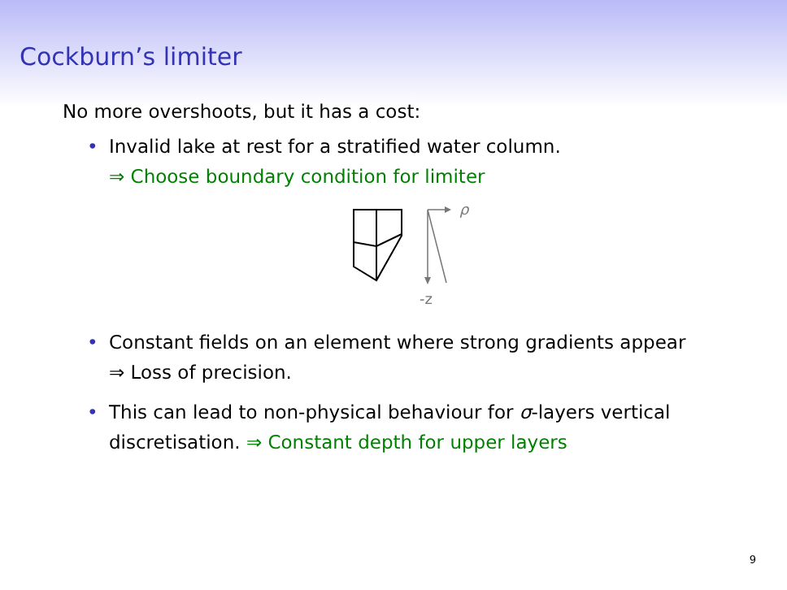Cockburn’s limiter
No more overshoots, but it has a cost:
• Invalid lake at rest for a stratified water column.
⇒ Choose boundary condition for limiter
ρ
-z
• Constant fields on an element where strong gradients appear
⇒ Loss of precision.
• This can lead to non-physical behaviour for σ-layers vertical discretisation. ⇒ Constant depth for upper layers
9